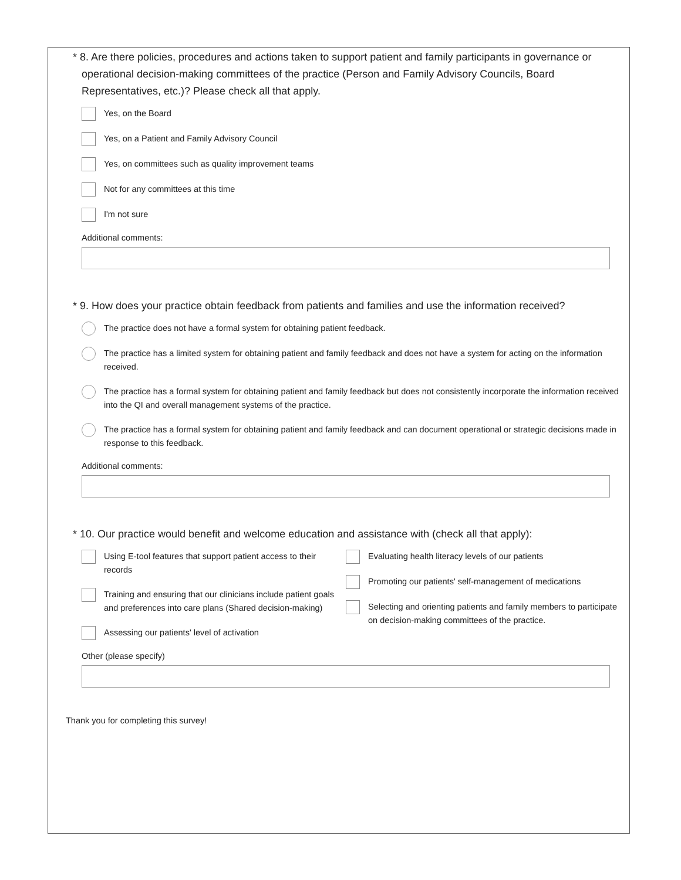* 8. Are there policies, procedures and actions taken to support patient and family participants in governance or operational decision-making committees of the practice (Person and Family Advisory Councils, Board Representatives, etc.)? Please check all that apply.
Yes, on the Board
Yes, on a Patient and Family Advisory Council
Yes, on committees such as quality improvement teams
Not for any committees at this time
I'm not sure
Additional comments:
* 9. How does your practice obtain feedback from patients and families and use the information received?
The practice does not have a formal system for obtaining patient feedback.
The practice has a limited system for obtaining patient and family feedback and does not have a system for acting on the information received.
The practice has a formal system for obtaining patient and family feedback but does not consistently incorporate the information received into the QI and overall management systems of the practice.
The practice has a formal system for obtaining patient and family feedback and can document operational or strategic decisions made in response to this feedback.
Additional comments:
* 10. Our practice would benefit and welcome education and assistance with (check all that apply):
Using E-tool features that support patient access to their records
Training and ensuring that our clinicians include patient goals and preferences into care plans (Shared decision-making)
Assessing our patients' level of activation
Evaluating health literacy levels of our patients
Promoting our patients' self-management of medications
Selecting and orienting patients and family members to participate on decision-making committees of the practice.
Other (please specify)
Thank you for completing this survey!